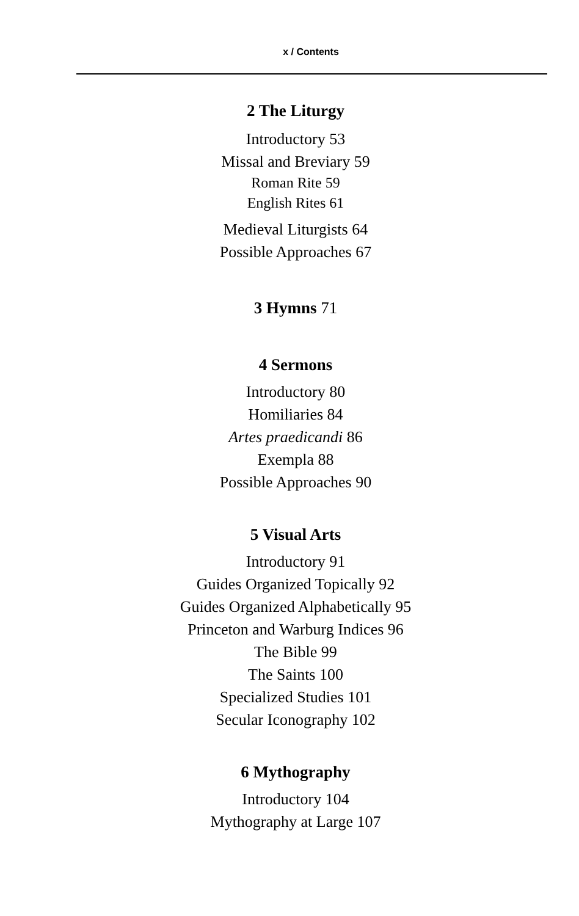x / Contents
2 The Liturgy
Introductory 53
Missal and Breviary 59
Roman Rite 59
English Rites 61
Medieval Liturgists 64
Possible Approaches 67
3 Hymns 71
4 Sermons
Introductory 80
Homiliaries 84
Artes praedicandi 86
Exempla 88
Possible Approaches 90
5 Visual Arts
Introductory 91
Guides Organized Topically 92
Guides Organized Alphabetically 95
Princeton and Warburg Indices 96
The Bible 99
The Saints 100
Specialized Studies 101
Secular Iconography 102
6 Mythography
Introductory 104
Mythography at Large 107